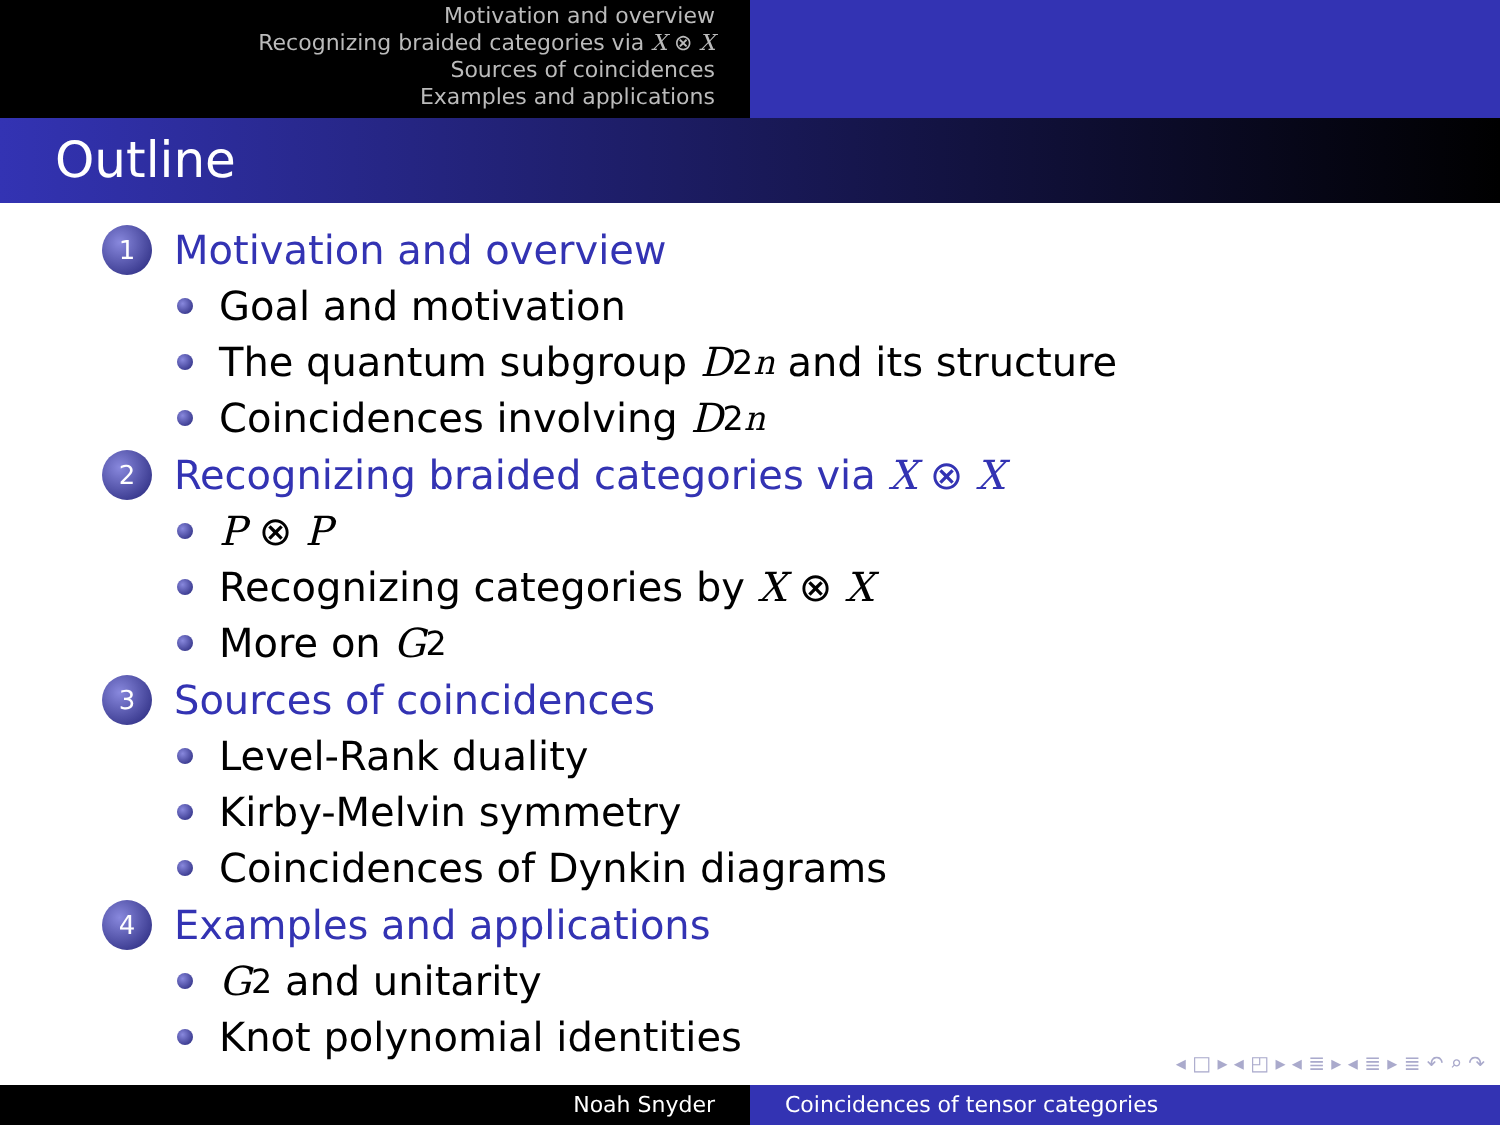Motivation and overview
Recognizing braided categories via X ⊗ X
Sources of coincidences
Examples and applications
Outline
1 Motivation and overview
Goal and motivation
The quantum subgroup D<sub>2n</sub> and its structure
Coincidences involving D<sub>2n</sub>
2 Recognizing braided categories via X ⊗ X
P ⊗ P
Recognizing categories by X ⊗ X
More on G<sub>2</sub>
3 Sources of coincidences
Level-Rank duality
Kirby-Melvin symmetry
Coincidences of Dynkin diagrams
4 Examples and applications
G<sub>2</sub> and unitarity
Knot polynomial identities
◂ □ ▸ ◂ ◰ ▸ ◂ ≣ ▸ ◂ ≣ ▸ ≣ ↶ ⌕ ↷
Noah Snyder Coincidences of tensor categories